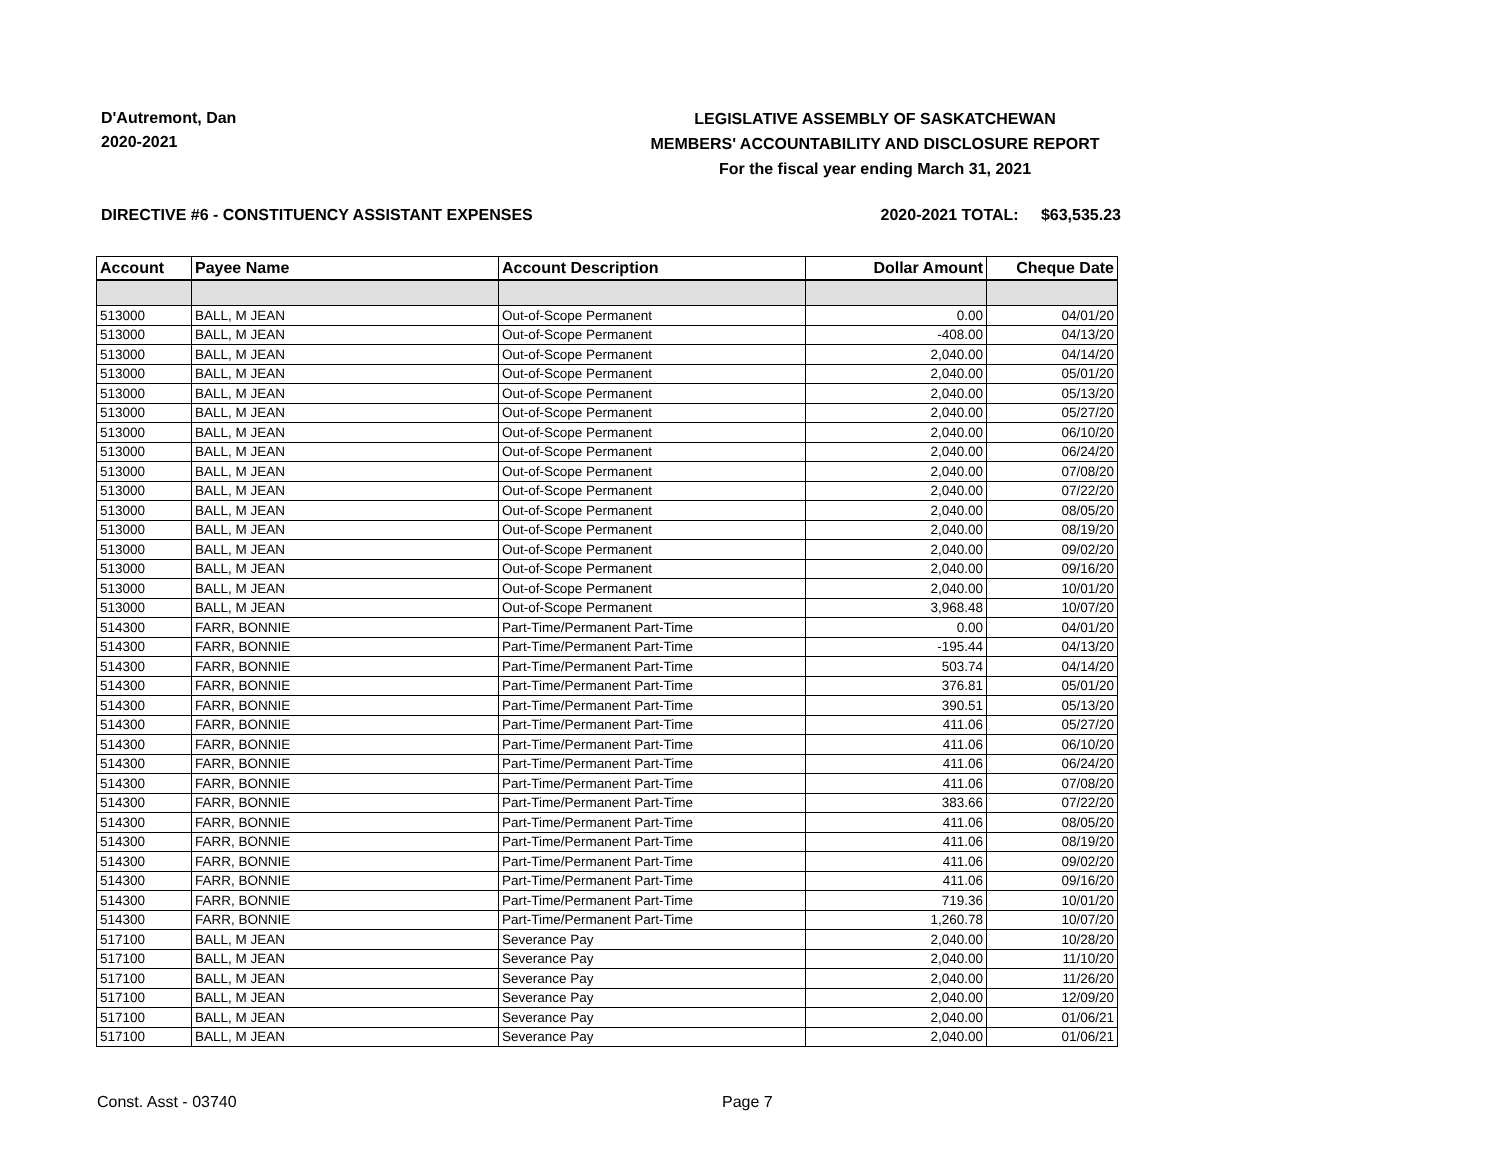D'Autremont, Dan
2020-2021
LEGISLATIVE ASSEMBLY OF SASKATCHEWAN
MEMBERS' ACCOUNTABILITY AND DISCLOSURE REPORT
For the fiscal year ending March 31, 2021
DIRECTIVE #6 - CONSTITUENCY ASSISTANT EXPENSES 2020-2021 TOTAL: $63,535.23
| Account | Payee Name | Account Description | Dollar Amount | Cheque Date |
| --- | --- | --- | --- | --- |
| 513000 | BALL, M JEAN | Out-of-Scope Permanent | 0.00 | 04/01/20 |
| 513000 | BALL, M JEAN | Out-of-Scope Permanent | -408.00 | 04/13/20 |
| 513000 | BALL, M JEAN | Out-of-Scope Permanent | 2,040.00 | 04/14/20 |
| 513000 | BALL, M JEAN | Out-of-Scope Permanent | 2,040.00 | 05/01/20 |
| 513000 | BALL, M JEAN | Out-of-Scope Permanent | 2,040.00 | 05/13/20 |
| 513000 | BALL, M JEAN | Out-of-Scope Permanent | 2,040.00 | 05/27/20 |
| 513000 | BALL, M JEAN | Out-of-Scope Permanent | 2,040.00 | 06/10/20 |
| 513000 | BALL, M JEAN | Out-of-Scope Permanent | 2,040.00 | 06/24/20 |
| 513000 | BALL, M JEAN | Out-of-Scope Permanent | 2,040.00 | 07/08/20 |
| 513000 | BALL, M JEAN | Out-of-Scope Permanent | 2,040.00 | 07/22/20 |
| 513000 | BALL, M JEAN | Out-of-Scope Permanent | 2,040.00 | 08/05/20 |
| 513000 | BALL, M JEAN | Out-of-Scope Permanent | 2,040.00 | 08/19/20 |
| 513000 | BALL, M JEAN | Out-of-Scope Permanent | 2,040.00 | 09/02/20 |
| 513000 | BALL, M JEAN | Out-of-Scope Permanent | 2,040.00 | 09/16/20 |
| 513000 | BALL, M JEAN | Out-of-Scope Permanent | 2,040.00 | 10/01/20 |
| 513000 | BALL, M JEAN | Out-of-Scope Permanent | 3,968.48 | 10/07/20 |
| 514300 | FARR, BONNIE | Part-Time/Permanent Part-Time | 0.00 | 04/01/20 |
| 514300 | FARR, BONNIE | Part-Time/Permanent Part-Time | -195.44 | 04/13/20 |
| 514300 | FARR, BONNIE | Part-Time/Permanent Part-Time | 503.74 | 04/14/20 |
| 514300 | FARR, BONNIE | Part-Time/Permanent Part-Time | 376.81 | 05/01/20 |
| 514300 | FARR, BONNIE | Part-Time/Permanent Part-Time | 390.51 | 05/13/20 |
| 514300 | FARR, BONNIE | Part-Time/Permanent Part-Time | 411.06 | 05/27/20 |
| 514300 | FARR, BONNIE | Part-Time/Permanent Part-Time | 411.06 | 06/10/20 |
| 514300 | FARR, BONNIE | Part-Time/Permanent Part-Time | 411.06 | 06/24/20 |
| 514300 | FARR, BONNIE | Part-Time/Permanent Part-Time | 411.06 | 07/08/20 |
| 514300 | FARR, BONNIE | Part-Time/Permanent Part-Time | 383.66 | 07/22/20 |
| 514300 | FARR, BONNIE | Part-Time/Permanent Part-Time | 411.06 | 08/05/20 |
| 514300 | FARR, BONNIE | Part-Time/Permanent Part-Time | 411.06 | 08/19/20 |
| 514300 | FARR, BONNIE | Part-Time/Permanent Part-Time | 411.06 | 09/02/20 |
| 514300 | FARR, BONNIE | Part-Time/Permanent Part-Time | 411.06 | 09/16/20 |
| 514300 | FARR, BONNIE | Part-Time/Permanent Part-Time | 719.36 | 10/01/20 |
| 514300 | FARR, BONNIE | Part-Time/Permanent Part-Time | 1,260.78 | 10/07/20 |
| 517100 | BALL, M JEAN | Severance Pay | 2,040.00 | 10/28/20 |
| 517100 | BALL, M JEAN | Severance Pay | 2,040.00 | 11/10/20 |
| 517100 | BALL, M JEAN | Severance Pay | 2,040.00 | 11/26/20 |
| 517100 | BALL, M JEAN | Severance Pay | 2,040.00 | 12/09/20 |
| 517100 | BALL, M JEAN | Severance Pay | 2,040.00 | 01/06/21 |
| 517100 | BALL, M JEAN | Severance Pay | 2,040.00 | 01/06/21 |
Const. Asst - 03740 Page 7